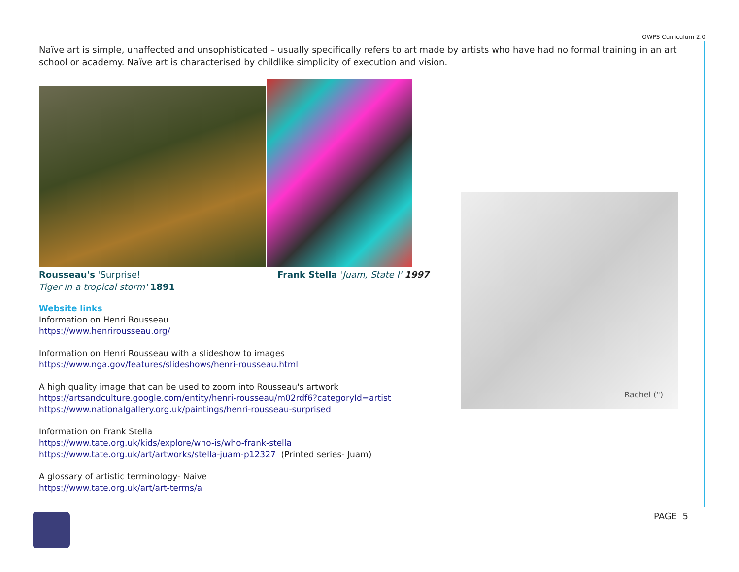OWPS Curriculum 2.0
Naïve art is simple, unaffected and unsophisticated – usually specifically refers to art made by artists who have had no formal training in an art school or academy. Naïve art is characterised by childlike simplicity of execution and vision.
Rousseau's 'Surprise!
Tiger in a tropical storm' 1891
Frank Stella 'Juam, State I' 1997
Website links
Information on Henri Rousseau
https://www.henrirousseau.org/
Information on Henri Rousseau with a slideshow to images
https://www.nga.gov/features/slideshows/henri-rousseau.html
A high quality image that can be used to zoom into Rousseau's artwork
https://artsandculture.google.com/entity/henri-rousseau/m02rdf6?categoryId=artist
https://www.nationalgallery.org.uk/paintings/henri-rousseau-surprised
Information on Frank Stella
https://www.tate.org.uk/kids/explore/who-is/who-frank-stella
https://www.tate.org.uk/art/artworks/stella-juam-p12327 (Printed series- Juam)
A glossary of artistic terminology- Naive
https://www.tate.org.uk/art/art-terms/a
Rachel (")
PAGE 5